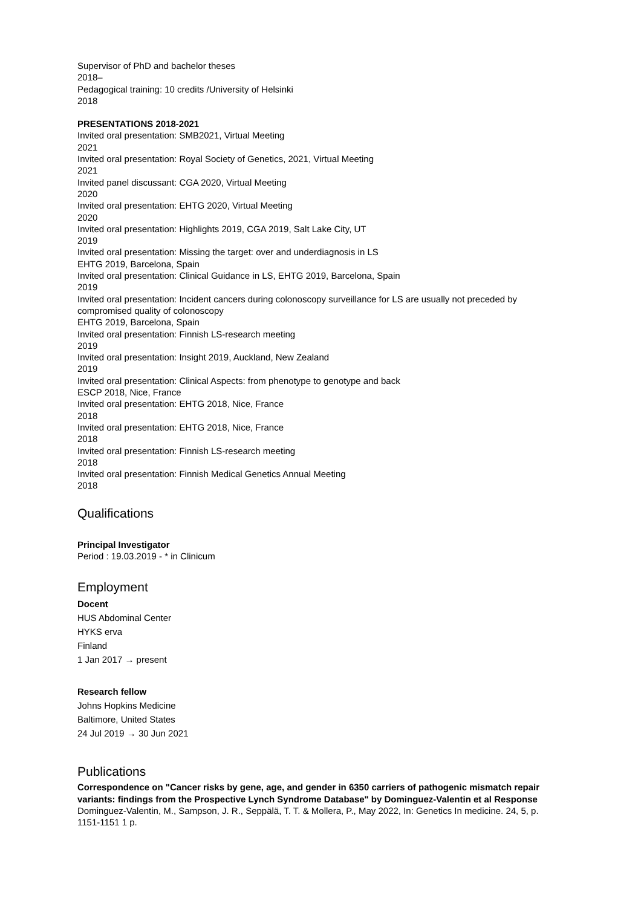Supervisor of PhD and bachelor theses
2018–
Pedagogical training: 10 credits /University of Helsinki
2018
PRESENTATIONS 2018-2021
Invited oral presentation: SMB2021, Virtual Meeting
2021
Invited oral presentation: Royal Society of Genetics, 2021, Virtual Meeting
2021
Invited panel discussant: CGA 2020, Virtual Meeting
2020
Invited oral presentation: EHTG 2020, Virtual Meeting
2020
Invited oral presentation: Highlights 2019, CGA 2019, Salt Lake City, UT
2019
Invited oral presentation: Missing the target: over and underdiagnosis in LS
EHTG 2019, Barcelona, Spain
Invited oral presentation: Clinical Guidance in LS, EHTG 2019, Barcelona, Spain
2019
Invited oral presentation: Incident cancers during colonoscopy surveillance for LS are usually not preceded by compromised quality of colonoscopy
EHTG 2019, Barcelona, Spain
Invited oral presentation: Finnish LS-research meeting
2019
Invited oral presentation: Insight 2019, Auckland, New Zealand
2019
Invited oral presentation: Clinical Aspects: from phenotype to genotype and back
ESCP 2018, Nice, France
Invited oral presentation: EHTG 2018, Nice, France
2018
Invited oral presentation: EHTG 2018, Nice, France
2018
Invited oral presentation: Finnish LS-research meeting
2018
Invited oral presentation: Finnish Medical Genetics Annual Meeting
2018
Qualifications
Principal Investigator
Period : 19.03.2019 - * in Clinicum
Employment
Docent
HUS Abdominal Center
HYKS erva
Finland
1 Jan 2017 → present
Research fellow
Johns Hopkins Medicine
Baltimore, United States
24 Jul 2019 → 30 Jun 2021
Publications
Correspondence on "Cancer risks by gene, age, and gender in 6350 carriers of pathogenic mismatch repair variants: findings from the Prospective Lynch Syndrome Database" by Dominguez-Valentin et al Response
Dominguez-Valentin, M., Sampson, J. R., Seppälä, T. T. & Mollera, P., May 2022, In: Genetics In medicine. 24, 5, p. 1151-1151 1 p.